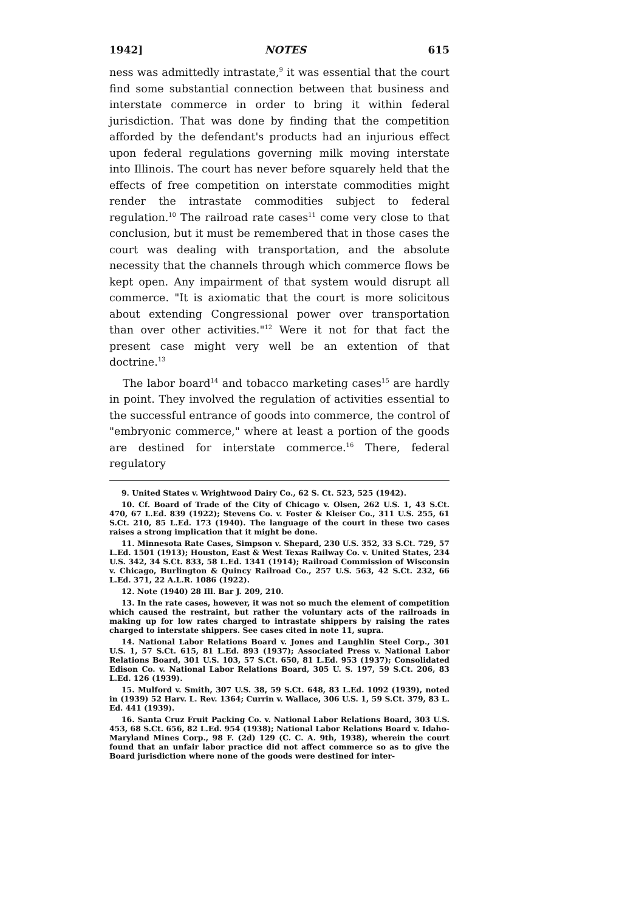1942] NOTES 615
ness was admittedly intrastate,<sup>9</sup> it was essential that the court find some substantial connection between that business and interstate commerce in order to bring it within federal jurisdiction. That was done by finding that the competition afforded by the defendant's products had an injurious effect upon federal regulations governing milk moving interstate into Illinois. The court has never before squarely held that the effects of free competition on interstate commodities might render the intrastate commodities subject to federal regulation.<sup>10</sup> The railroad rate cases<sup>11</sup> come very close to that conclusion, but it must be remembered that in those cases the court was dealing with transportation, and the absolute necessity that the channels through which commerce flows be kept open. Any impairment of that system would disrupt all commerce. "It is axiomatic that the court is more solicitous about extending Congressional power over transportation than over other activities."<sup>12</sup> Were it not for that fact the present case might very well be an extention of that doctrine.<sup>13</sup>
The labor board<sup>14</sup> and tobacco marketing cases<sup>15</sup> are hardly in point. They involved the regulation of activities essential to the successful entrance of goods into commerce, the control of "embryonic commerce," where at least a portion of the goods are destined for interstate commerce.<sup>16</sup> There, federal regulatory
9. United States v. Wrightwood Dairy Co., 62 S. Ct. 523, 525 (1942).
10. Cf. Board of Trade of the City of Chicago v. Olsen, 262 U.S. 1, 43 S.Ct. 470, 67 L.Ed. 839 (1922); Stevens Co. v. Foster & Kleiser Co., 311 U.S. 255, 61 S.Ct. 210, 85 L.Ed. 173 (1940). The language of the court in these two cases raises a strong implication that it might be done.
11. Minnesota Rate Cases, Simpson v. Shepard, 230 U.S. 352, 33 S.Ct. 729, 57 L.Ed. 1501 (1913); Houston, East & West Texas Railway Co. v. United States, 234 U.S. 342, 34 S.Ct. 833, 58 L.Ed. 1341 (1914); Railroad Commission of Wisconsin v. Chicago, Burlington & Quincy Railroad Co., 257 U.S. 563, 42 S.Ct. 232, 66 L.Ed. 371, 22 A.L.R. 1086 (1922).
12. Note (1940) 28 Ill. Bar J. 209, 210.
13. In the rate cases, however, it was not so much the element of competition which caused the restraint, but rather the voluntary acts of the railroads in making up for low rates charged to intrastate shippers by raising the rates charged to interstate shippers. See cases cited in note 11, supra.
14. National Labor Relations Board v. Jones and Laughlin Steel Corp., 301 U.S. 1, 57 S.Ct. 615, 81 L.Ed. 893 (1937); Associated Press v. National Labor Relations Board, 301 U.S. 103, 57 S.Ct. 650, 81 L.Ed. 953 (1937); Consolidated Edison Co. v. National Labor Relations Board, 305 U. S. 197, 59 S.Ct. 206, 83 L.Ed. 126 (1939).
15. Mulford v. Smith, 307 U.S. 38, 59 S.Ct. 648, 83 L.Ed. 1092 (1939), noted in (1939) 52 Harv. L. Rev. 1364; Currin v. Wallace, 306 U.S. 1, 59 S.Ct. 379, 83 L. Ed. 441 (1939).
16. Santa Cruz Fruit Packing Co. v. National Labor Relations Board, 303 U.S. 453, 68 S.Ct. 656, 82 L.Ed. 954 (1938); National Labor Relations Board v. Idaho-Maryland Mines Corp., 98 F. (2d) 129 (C. C. A. 9th, 1938), wherein the court found that an unfair labor practice did not affect commerce so as to give the Board jurisdiction where none of the goods were destined for inter-